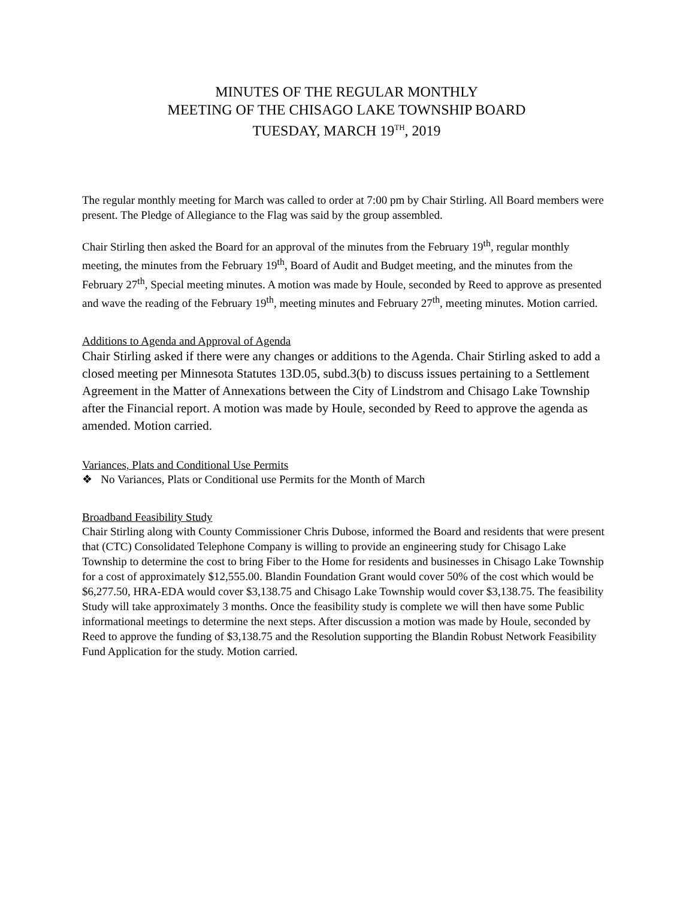MINUTES OF THE REGULAR MONTHLY
MEETING OF THE CHISAGO LAKE TOWNSHIP BOARD
TUESDAY, MARCH 19<sup>TH</sup>, 2019
The regular monthly meeting for March was called to order at 7:00 pm by Chair Stirling. All Board members were present. The Pledge of Allegiance to the Flag was said by the group assembled.
Chair Stirling then asked the Board for an approval of the minutes from the February 19<sup>th</sup>, regular monthly meeting, the minutes from the February 19<sup>th</sup>, Board of Audit and Budget meeting, and the minutes from the February 27<sup>th</sup>, Special meeting minutes. A motion was made by Houle, seconded by Reed to approve as presented and wave the reading of the February 19<sup>th</sup>, meeting minutes and February 27<sup>th</sup>, meeting minutes. Motion carried.
Additions to Agenda and Approval of Agenda
Chair Stirling asked if there were any changes or additions to the Agenda. Chair Stirling asked to add a closed meeting per Minnesota Statutes 13D.05, subd.3(b) to discuss issues pertaining to a Settlement Agreement in the Matter of Annexations between the City of Lindstrom and Chisago Lake Township after the Financial report. A motion was made by Houle, seconded by Reed to approve the agenda as amended. Motion carried.
Variances, Plats and Conditional Use Permits
❖ No Variances, Plats or Conditional use Permits for the Month of March
Broadband Feasibility Study
Chair Stirling along with County Commissioner Chris Dubose, informed the Board and residents that were present that (CTC) Consolidated Telephone Company is willing to provide an engineering study for Chisago Lake Township to determine the cost to bring Fiber to the Home for residents and businesses in Chisago Lake Township for a cost of approximately $12,555.00. Blandin Foundation Grant would cover 50% of the cost which would be $6,277.50, HRA-EDA would cover $3,138.75 and Chisago Lake Township would cover $3,138.75. The feasibility Study will take approximately 3 months. Once the feasibility study is complete we will then have some Public informational meetings to determine the next steps. After discussion a motion was made by Houle, seconded by Reed to approve the funding of $3,138.75 and the Resolution supporting the Blandin Robust Network Feasibility Fund Application for the study. Motion carried.